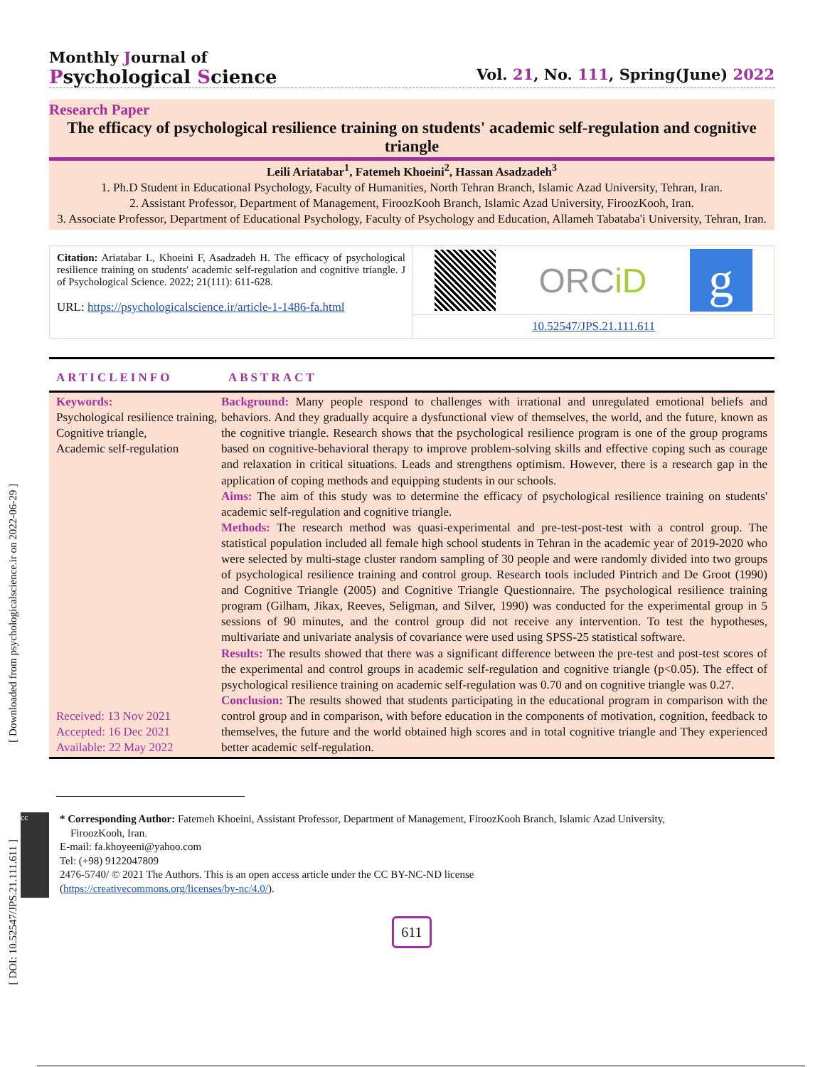[ Downloaded from psychologicalscience.ir on 2022-06-29 ]
[ DOI: 10.52547/JPS.21.111.611 ]
Monthly Journal of
Psychological Science
Vol. 21, No. 111, Spring(June) 2022
Research Paper
The efficacy of psychological resilience training on students' academic self-regulation and cognitive triangle
Leili Ariatabar<sup>1</sup>, Fatemeh Khoeini<sup>2</sup>, Hassan Asadzadeh<sup>3</sup>
1. Ph.D Student in Educational Psychology, Faculty of Humanities, North Tehran Branch, Islamic Azad University, Tehran, Iran.
2. Assistant Professor, Department of Management, FiroozKooh Branch, Islamic Azad University, FiroozKooh, Iran.
3. Associate Professor, Department of Educational Psychology, Faculty of Psychology and Education, Allameh Tabataba'i University, Tehran, Iran.
Citation: Ariatabar L, Khoeini F, Asadzadeh H. The efficacy of psychological resilience training on students' academic self-regulation and cognitive triangle. J of Psychological Science. 2022; 21(111): 611-628.
URL: https://psychologicalscience.ir/article-1-1486-fa.html
ORCiD
g
10.52547/JPS.21.111.611
ARTICLEINFO ABSTRACT
Keywords:
Psychological resilience training,
Cognitive triangle,
Academic self-regulation
Received: 13 Nov 2021
Accepted: 16 Dec 2021
Available: 22 May 2022
Background: Many people respond to challenges with irrational and unregulated emotional beliefs and behaviors. And they gradually acquire a dysfunctional view of themselves, the world, and the future, known as the cognitive triangle. Research shows that the psychological resilience program is one of the group programs based on cognitive-behavioral therapy to improve problem-solving skills and effective coping such as courage and relaxation in critical situations. Leads and strengthens optimism. However, there is a research gap in the application of coping methods and equipping students in our schools.
Aims: The aim of this study was to determine the efficacy of psychological resilience training on students' academic self-regulation and cognitive triangle.
Methods: The research method was quasi-experimental and pre-test-post-test with a control group. The statistical population included all female high school students in Tehran in the academic year of 2019-2020 who were selected by multi-stage cluster random sampling of 30 people and were randomly divided into two groups of psychological resilience training and control group. Research tools included Pintrich and De Groot (1990) and Cognitive Triangle (2005) and Cognitive Triangle Questionnaire. The psychological resilience training program (Gilham, Jikax, Reeves, Seligman, and Silver, 1990) was conducted for the experimental group in 5 sessions of 90 minutes, and the control group did not receive any intervention. To test the hypotheses, multivariate and univariate analysis of covariance were used using SPSS-25 statistical software.
Results: The results showed that there was a significant difference between the pre-test and post-test scores of the experimental and control groups in academic self-regulation and cognitive triangle (p<0.05). The effect of psychological resilience training on academic self-regulation was 0.70 and on cognitive triangle was 0.27.
Conclusion: The results showed that students participating in the educational program in comparison with the control group and in comparison, with before education in the components of motivation, cognition, feedback to themselves, the future and the world obtained high scores and in total cognitive triangle and They experienced better academic self-regulation.
cc
* Corresponding Author: Fatemeh Khoeini, Assistant Professor, Department of Management, FiroozKooh Branch, Islamic Azad University,
FiroozKooh, Iran.
E-mail: fa.khoyeeni@yahoo.com
Tel: (+98) 9122047809
2476-5740/ © 2021 The Authors. This is an open access article under the CC BY-NC-ND license
(https://creativecommons.org/licenses/by-nc/4.0/).
611